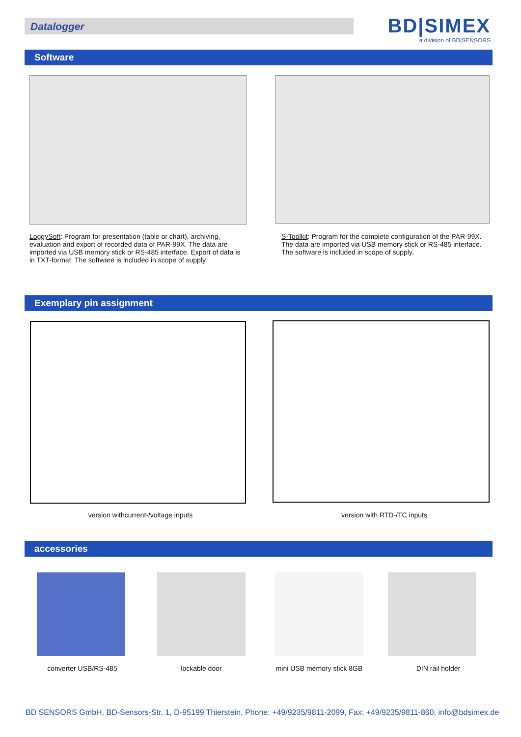Datalogger
BD|SIMEX
a division of BD|SENSORS
Software
LoggySoft: Program for presentation (table or chart), archiving, evaluation and export of recorded data of PAR-99X. The data are imported via USB memory stick or RS-485 interface. Export of data is in TXT-format. The software is included in scope of supply.
S-Toolkit: Program for the complete configuration of the PAR-99X. The data are imported via USB memory stick or RS-485 interface. The software is included in scope of supply.
Exemplary pin assignment
version withcurrent-/voltage inputs version with RTD-/TC inputs
accessories
converter USB/RS-485 lockable door mini USB memory stick 8GB DIN rail holder
BD SENSORS GmbH, BD-Sensors-Str. 1, D-95199 Thierstein, Phone: +49/9235/9811-2099, Fax: +49/9235/9811-860, info@bdsimex.de